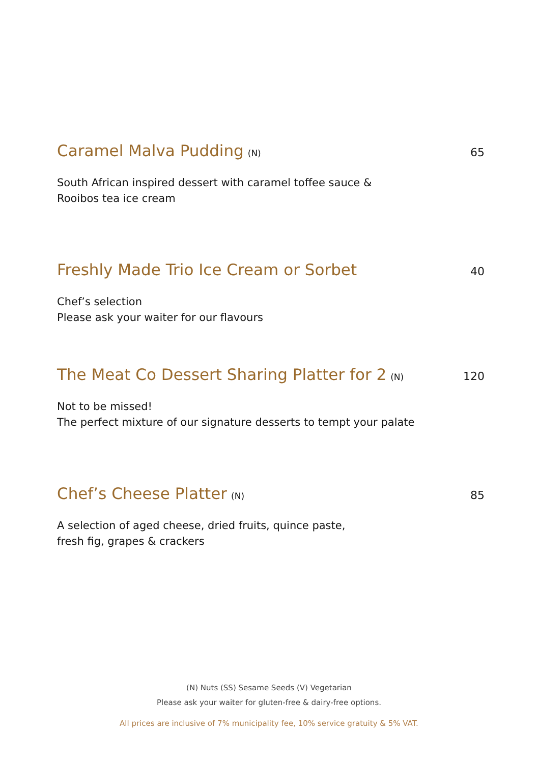Caramel Malva Pudding (N) 65
South African inspired dessert with caramel toffee sauce &
Rooibos tea ice cream
Freshly Made Trio Ice Cream or Sorbet 40
Chef’s selection
Please ask your waiter for our flavours
The Meat Co Dessert Sharing Platter for 2 (N) 120
Not to be missed!
The perfect mixture of our signature desserts to tempt your palate
Chef’s Cheese Platter (N) 85
A selection of aged cheese, dried fruits, quince paste,
fresh fig, grapes & crackers
(N) Nuts (SS) Sesame Seeds (V) Vegetarian
Please ask your waiter for gluten-free & dairy-free options.
All prices are inclusive of 7% municipality fee, 10% service gratuity & 5% VAT.